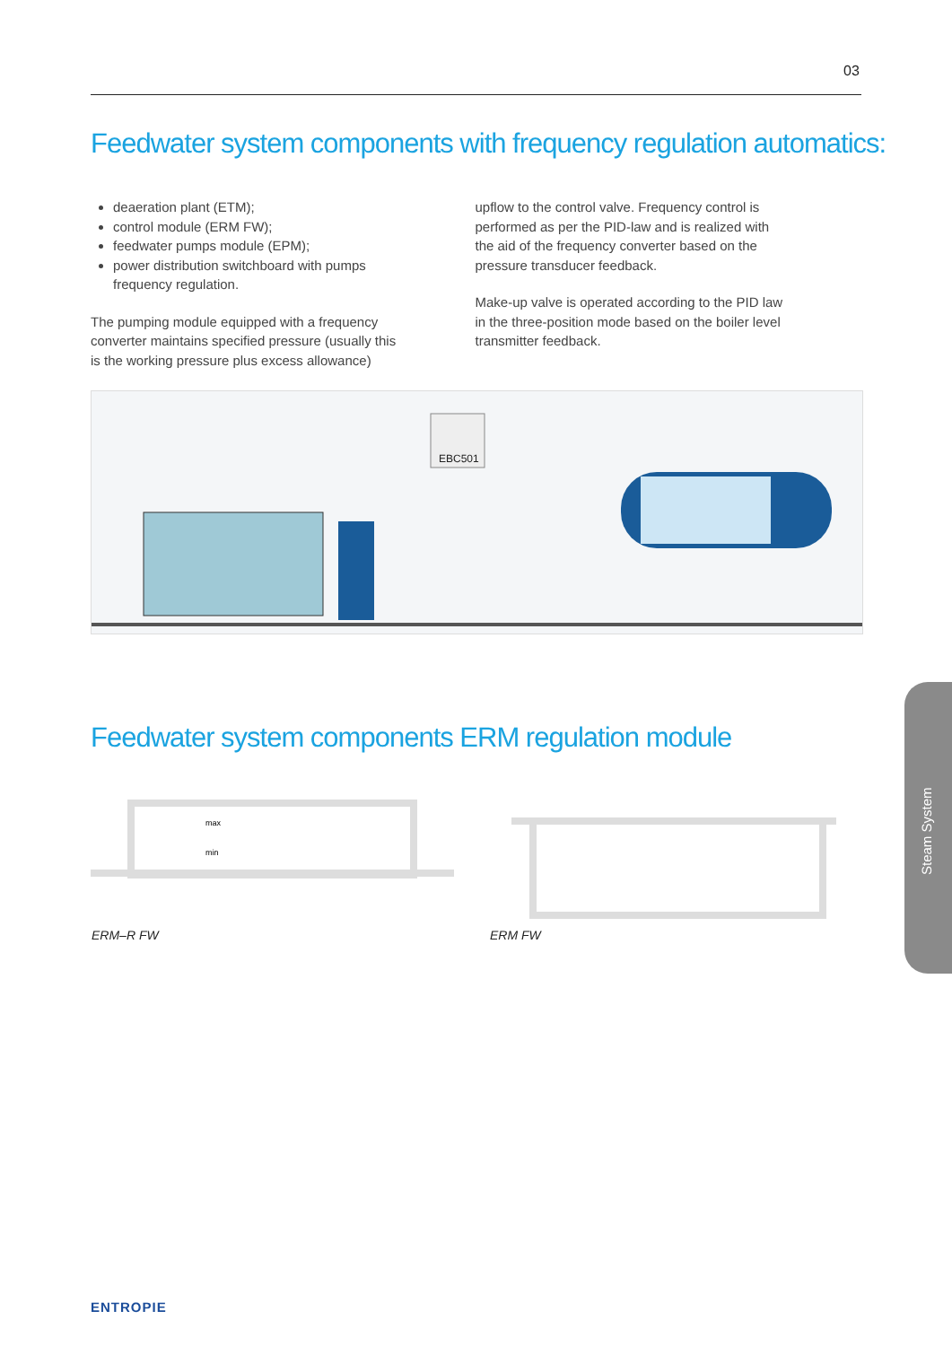03
Feedwater system components with frequency regulation automatics:
deaeration plant (ETM);
control module (ERM FW);
feedwater pumps module (EPM);
power distribution switchboard with pumps frequency regulation.
The pumping module equipped with a frequency converter maintains specified pressure (usually this is the working pressure plus excess allowance)
upflow to the control valve. Frequency control is performed as per the PID-law and is realized with the aid of the frequency converter based on the pressure transducer feedback.
Make-up valve is operated according to the PID law in the three-position mode based on the boiler level transmitter feedback.
EBC501
Feedwater system components ERM regulation module
max
min
ERM–R FW ERM FW
Steam System
ENTROPIE